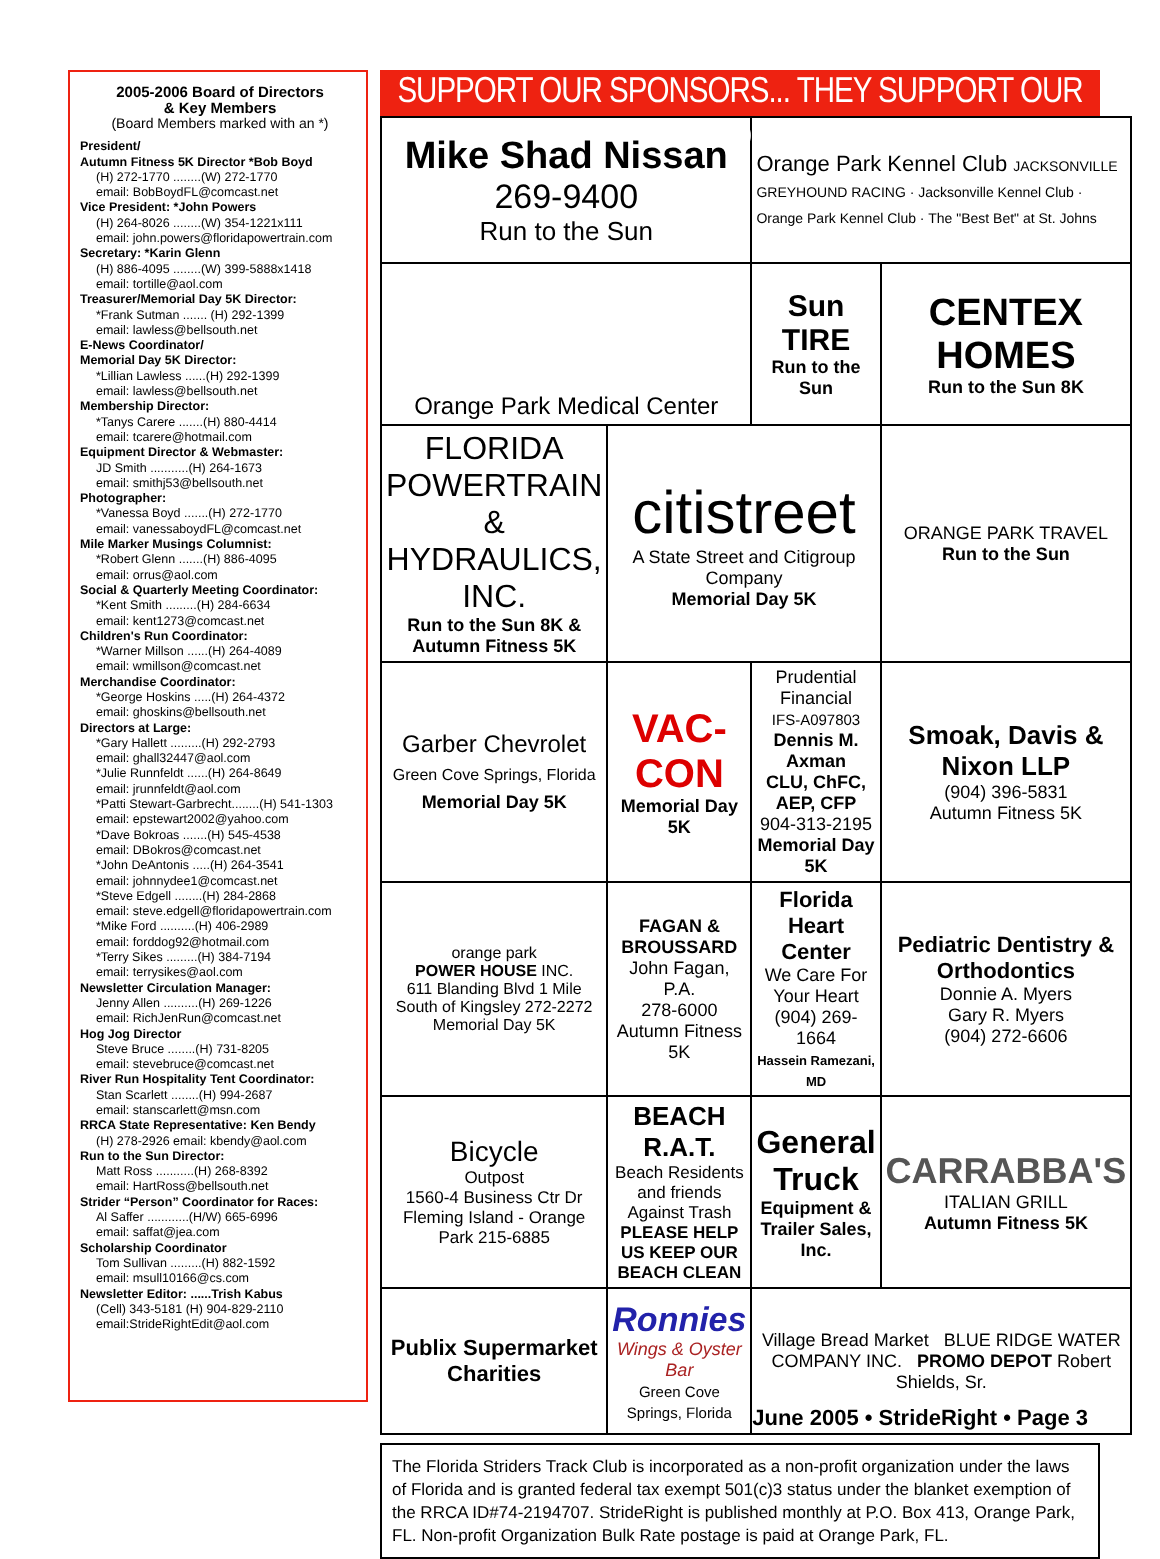2005-2006 Board of Directors
& Key Members
(Board Members marked with an *)
President/
Autumn Fitness 5K Director *Bob Boyd
(H) 272-1770 ........(W) 272-1770
email: BobBoydFL@comcast.net
Vice President: *John Powers
(H) 264-8026 ........(W) 354-1221x111
email: john.powers@floridapowertrain.com
Secretary: *Karin Glenn
(H) 886-4095 ........(W) 399-5888x1418
email: tortille@aol.com
Treasurer/Memorial Day 5K Director:
*Frank Sutman ....... (H) 292-1399
email: lawless@bellsouth.net
E-News Coordinator/
Memorial Day 5K Director:
*Lillian Lawless ......(H) 292-1399
email: lawless@bellsouth.net
Membership Director:
*Tanys Carere .......(H) 880-4414
email: tcarere@hotmail.com
Equipment Director & Webmaster:
JD Smith ...........(H) 264-1673
email: smithj53@bellsouth.net
Photographer:
*Vanessa Boyd .......(H) 272-1770
email: vanessaboydFL@comcast.net
Mile Marker Musings Columnist:
*Robert Glenn .......(H) 886-4095
email: orrus@aol.com
Social & Quarterly Meeting Coordinator:
*Kent Smith .........(H) 284-6634
email: kent1273@comcast.net
Children's Run Coordinator:
*Warner Millson ......(H) 264-4089
email: wmillson@comcast.net
Merchandise Coordinator:
*George Hoskins .....(H) 264-4372
email: ghoskins@bellsouth.net
Directors at Large:
*Gary Hallett .........(H) 292-2793
email: ghall32447@aol.com
*Julie Runnfeldt ......(H) 264-8649
email: jrunnfeldt@aol.com
*Patti Stewart-Garbrecht........(H) 541-1303
email: epstewart2002@yahoo.com
*Dave Bokroas .......(H) 545-4538
email: DBokros@comcast.net
*John DeAntonis .....(H) 264-3541
email: johnnydee1@comcast.net
*Steve Edgell ........(H) 284-2868
email: steve.edgell@floridapowertrain.com
*Mike Ford ..........(H) 406-2989
email: forddog92@hotmail.com
*Terry Sikes .........(H) 384-7194
email: terrysikes@aol.com
Newsletter Circulation Manager:
Jenny Allen ..........(H) 269-1226
email: RichJenRun@comcast.net
Hog Jog Director
Steve Bruce ........(H) 731-8205
email: stevebruce@comcast.net
River Run Hospitality Tent Coordinator:
Stan Scarlett ........(H) 994-2687
email: stanscarlett@msn.com
RRCA State Representative: Ken Bendy
(H) 278-2926 email: kbendy@aol.com
Run to the Sun Director:
Matt Ross ...........(H) 268-8392
email: HartRoss@bellsouth.net
Strider “Person” Coordinator for Races:
Al Saffer ............(H/W) 665-6996
email: saffat@jea.com
Scholarship Coordinator
Tom Sullivan .........(H) 882-1592
email: msull10166@cs.com
Newsletter Editor: ......Trish Kabus
(Cell) 343-5181 (H) 904-829-2110
email:StrideRightEdit@aol.com
SUPPORT OUR SPONSORS... THEY SUPPORT OUR SPORT
| Mike Shad Nissan 269-9400 Run to the Sun | | Orange Park Kennel Club JACKSONVILLE GREYHOUND RACING · Jacksonville Kennel Club · Orange Park Kennel Club · The "Best Bet" at St. Johns | |
| Orange Park Medical Center | | Sun TIRE Run to the Sun | CENTEX HOMES Run to the Sun 8K |
| FLORIDA POWERTRAIN & HYDRAULICS, INC. Run to the Sun 8K & Autumn Fitness 5K | citistreet A State Street and Citigroup Company Memorial Day 5K | | ORANGE PARK TRAVEL Run to the Sun |
| Garber Chevrolet Green Cove Springs, Florida Memorial Day 5K | VAC-CON Memorial Day 5K | Prudential Financial IFS-A097803 Dennis M. Axman CLU, ChFC, AEP, CFP 904-313-2195 Memorial Day 5K | Smoak, Davis & Nixon LLP (904) 396-5831 Autumn Fitness 5K |
| orange park POWER HOUSE INC. 611 Blanding Blvd 1 Mile South of Kingsley 272-2272 Memorial Day 5K | FAGAN & BROUSSARD John Fagan, P.A. 278-6000 Autumn Fitness 5K | Florida Heart Center We Care For Your Heart (904) 269-1664 Hassein Ramezani, MD | Pediatric Dentistry & Orthodontics Donnie A. Myers Gary R. Myers (904) 272-6606 |
| Bicycle Outpost 1560-4 Business Ctr Dr Fleming Island - Orange Park 215-6885 | BEACH R.A.T. Beach Residents and friends Against Trash PLEASE HELP US KEEP OUR BEACH CLEAN | General Truck Equipment & Trailer Sales, Inc. | CARRABBA'S ITALIAN GRILL Autumn Fitness 5K |
| Publix Supermarket Charities | Ronnies Wings & Oyster Bar Green Cove Springs, Florida | Village Bread Market BLUE RIDGE WATER COMPANY INC. PROMO DEPOT Robert Shields, Sr. | |
The Florida Striders Track Club is incorporated as a non-profit organization under the laws of Florida and is granted federal tax exempt 501(c)3 status under the blanket exemption of the RRCA ID#74-2194707. StrideRight is published monthly at P.O. Box 413, Orange Park, FL. Non-profit Organization Bulk Rate postage is paid at Orange Park, FL.
June 2005 • StrideRight • Page 3